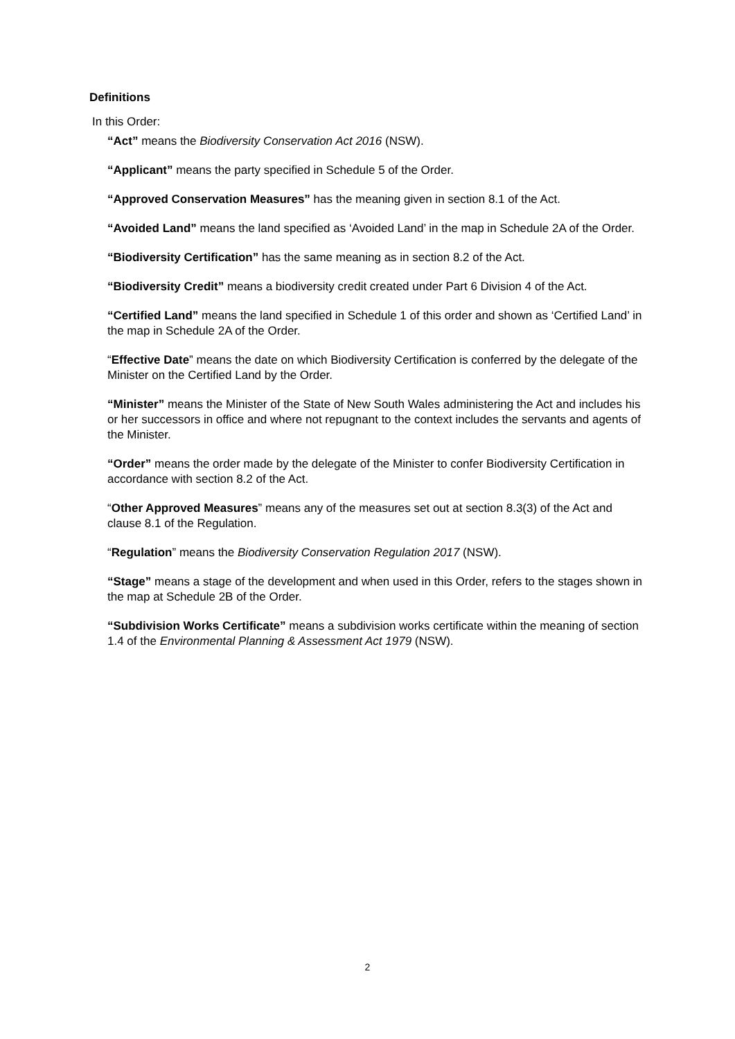Definitions
In this Order:
“Act” means the Biodiversity Conservation Act 2016 (NSW).
“Applicant” means the party specified in Schedule 5 of the Order.
“Approved Conservation Measures” has the meaning given in section 8.1 of the Act.
“Avoided Land” means the land specified as ‘Avoided Land’ in the map in Schedule 2A of the Order.
“Biodiversity Certification” has the same meaning as in section 8.2 of the Act.
“Biodiversity Credit” means a biodiversity credit created under Part 6 Division 4 of the Act.
“Certified Land” means the land specified in Schedule 1 of this order and shown as ‘Certified Land’ in the map in Schedule 2A of the Order.
“Effective Date” means the date on which Biodiversity Certification is conferred by the delegate of the Minister on the Certified Land by the Order.
“Minister” means the Minister of the State of New South Wales administering the Act and includes his or her successors in office and where not repugnant to the context includes the servants and agents of the Minister.
“Order” means the order made by the delegate of the Minister to confer Biodiversity Certification in accordance with section 8.2 of the Act.
“Other Approved Measures” means any of the measures set out at section 8.3(3) of the Act and clause 8.1 of the Regulation.
“Regulation” means the Biodiversity Conservation Regulation 2017 (NSW).
“Stage” means a stage of the development and when used in this Order, refers to the stages shown in the map at Schedule 2B of the Order.
“Subdivision Works Certificate” means a subdivision works certificate within the meaning of section 1.4 of the Environmental Planning & Assessment Act 1979 (NSW).
2